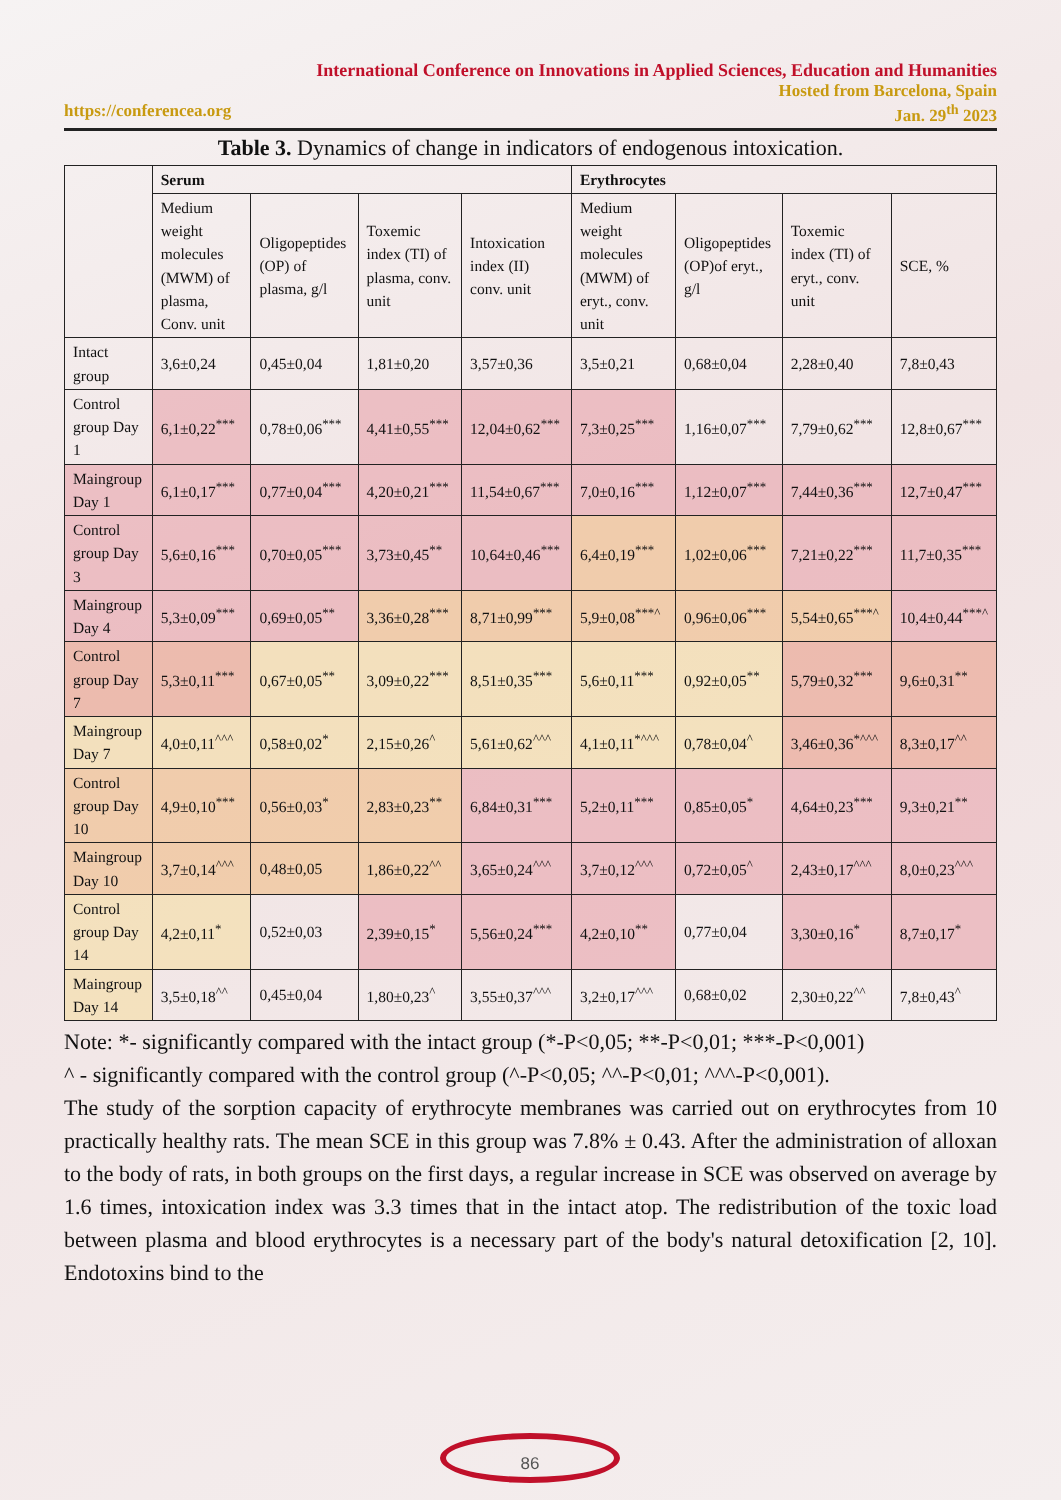International Conference on Innovations in Applied Sciences, Education and Humanities
Hosted from Barcelona, Spain
https://conferencea.org Jan. 29<sup>th</sup> 2023
Table 3. Dynamics of change in indicators of endogenous intoxication.
| | Serum | | | | Erythrocytes | | | |
| --- | --- | --- | --- | --- | --- | --- | --- | --- |
| | Medium weight molecules (MWM) of plasma, Conv. unit | Oligopeptides (OP) of plasma, g/l | Toxemic index (TI) of plasma, conv. unit | Intoxication index (II) conv. unit | Medium weight molecules (MWM) of eryt., conv. unit | Oligopeptides (OP)of eryt., g/l | Toxemic index (TI) of eryt., conv. unit | SCE, % |
| Intact group | 3,6±0,24 | 0,45±0,04 | 1,81±0,20 | 3,57±0,36 | 3,5±0,21 | 0,68±0,04 | 2,28±0,40 | 7,8±0,43 |
| Control group Day 1 | 6,1±0,22<sup>***</sup> | 0,78±0,06<sup>***</sup> | 4,41±0,55<sup>***</sup> | 12,04±0,62<sup>***</sup> | 7,3±0,25<sup>***</sup> | 1,16±0,07<sup>***</sup> | 7,79±0,62<sup>***</sup> | 12,8±0,67<sup>***</sup> |
| Maingroup Day 1 | 6,1±0,17<sup>***</sup> | 0,77±0,04<sup>***</sup> | 4,20±0,21<sup>***</sup> | 11,54±0,67<sup>***</sup> | 7,0±0,16<sup>***</sup> | 1,12±0,07<sup>***</sup> | 7,44±0,36<sup>***</sup> | 12,7±0,47<sup>***</sup> |
| Control group Day 3 | 5,6±0,16<sup>***</sup> | 0,70±0,05<sup>***</sup> | 3,73±0,45<sup>**</sup> | 10,64±0,46<sup>***</sup> | 6,4±0,19<sup>***</sup> | 1,02±0,06<sup>***</sup> | 7,21±0,22<sup>***</sup> | 11,7±0,35<sup>***</sup> |
| Maingroup Day 4 | 5,3±0,09<sup>***</sup> | 0,69±0,05<sup>**</sup> | 3,36±0,28<sup>***</sup> | 8,71±0,99<sup>***</sup> | 5,9±0,08<sup>***^</sup> | 0,96±0,06<sup>***</sup> | 5,54±0,65<sup>***^</sup> | 10,4±0,44<sup>***^</sup> |
| Control group Day 7 | 5,3±0,11<sup>***</sup> | 0,67±0,05<sup>**</sup> | 3,09±0,22<sup>***</sup> | 8,51±0,35<sup>***</sup> | 5,6±0,11<sup>***</sup> | 0,92±0,05<sup>**</sup> | 5,79±0,32<sup>***</sup> | 9,6±0,31<sup>**</sup> |
| Maingroup Day 7 | 4,0±0,11<sup>^^^</sup> | 0,58±0,02<sup>*</sup> | 2,15±0,26<sup>^</sup> | 5,61±0,62<sup>^^^</sup> | 4,1±0,11<sup>*^^^</sup> | 0,78±0,04<sup>^</sup> | 3,46±0,36<sup>*^^^</sup> | 8,3±0,17<sup>^^</sup> |
| Control group Day 10 | 4,9±0,10<sup>***</sup> | 0,56±0,03<sup>*</sup> | 2,83±0,23<sup>**</sup> | 6,84±0,31<sup>***</sup> | 5,2±0,11<sup>***</sup> | 0,85±0,05<sup>*</sup> | 4,64±0,23<sup>***</sup> | 9,3±0,21<sup>**</sup> |
| Maingroup Day 10 | 3,7±0,14<sup>^^^</sup> | 0,48±0,05 | 1,86±0,22<sup>^^</sup> | 3,65±0,24<sup>^^^</sup> | 3,7±0,12<sup>^^^</sup> | 0,72±0,05<sup>^</sup> | 2,43±0,17<sup>^^^</sup> | 8,0±0,23<sup>^^^</sup> |
| Control group Day 14 | 4,2±0,11<sup>*</sup> | 0,52±0,03 | 2,39±0,15<sup>*</sup> | 5,56±0,24<sup>***</sup> | 4,2±0,10<sup>**</sup> | 0,77±0,04 | 3,30±0,16<sup>*</sup> | 8,7±0,17<sup>*</sup> |
| Maingroup Day 14 | 3,5±0,18<sup>^^</sup> | 0,45±0,04 | 1,80±0,23<sup>^</sup> | 3,55±0,37<sup>^^^</sup> | 3,2±0,17<sup>^^^</sup> | 0,68±0,02 | 2,30±0,22<sup>^^</sup> | 7,8±0,43<sup>^</sup> |
Note: *- significantly compared with the intact group (*-P<0,05; **-P<0,01; ***-P<0,001)
^ - significantly compared with the control group (^-P<0,05; ^^-P<0,01; ^^^-P<0,001).
The study of the sorption capacity of erythrocyte membranes was carried out on erythrocytes from 10 practically healthy rats. The mean SCE in this group was 7.8% ± 0.43. After the administration of alloxan to the body of rats, in both groups on the first days, a regular increase in SCE was observed on average by 1.6 times, intoxication index was 3.3 times that in the intact atop. The redistribution of the toxic load between plasma and blood erythrocytes is a necessary part of the body's natural detoxification [2, 10]. Endotoxins bind to the
86